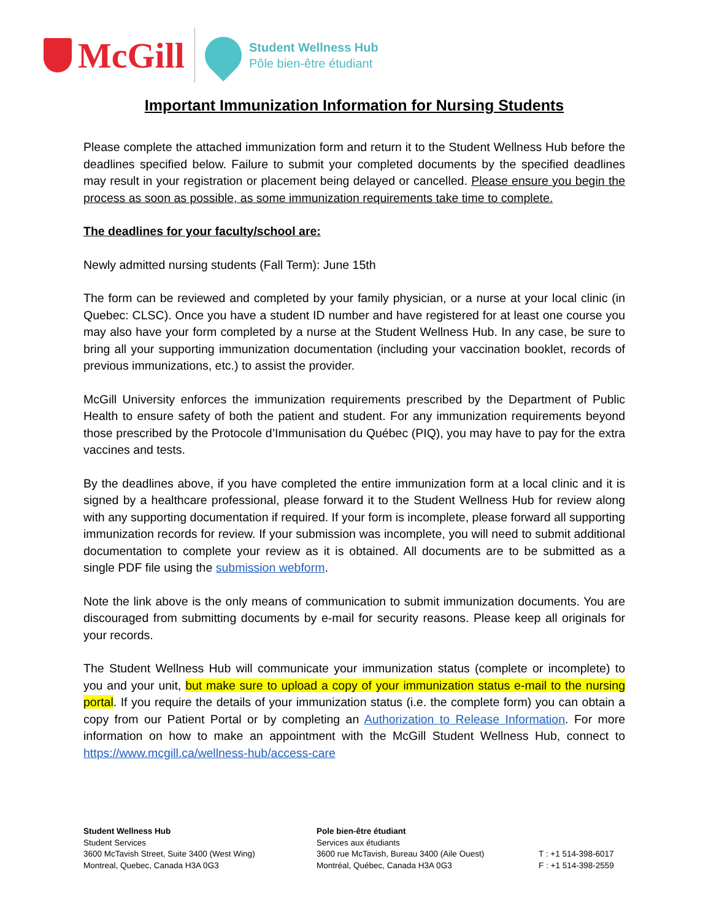McGill
Student Wellness Hub
Pôle bien-être étudiant
Important Immunization Information for Nursing Students
Please complete the attached immunization form and return it to the Student Wellness Hub before the deadlines specified below. Failure to submit your completed documents by the specified deadlines may result in your registration or placement being delayed or cancelled. Please ensure you begin the process as soon as possible, as some immunization requirements take time to complete.
The deadlines for your faculty/school are:
Newly admitted nursing students (Fall Term): June 15th
The form can be reviewed and completed by your family physician, or a nurse at your local clinic (in Quebec: CLSC). Once you have a student ID number and have registered for at least one course you may also have your form completed by a nurse at the Student Wellness Hub. In any case, be sure to bring all your supporting immunization documentation (including your vaccination booklet, records of previous immunizations, etc.) to assist the provider.
McGill University enforces the immunization requirements prescribed by the Department of Public Health to ensure safety of both the patient and student. For any immunization requirements beyond those prescribed by the Protocole d’Immunisation du Québec (PIQ), you may have to pay for the extra vaccines and tests.
By the deadlines above, if you have completed the entire immunization form at a local clinic and it is signed by a healthcare professional, please forward it to the Student Wellness Hub for review along with any supporting documentation if required. If your form is incomplete, please forward all supporting immunization records for review. If your submission was incomplete, you will need to submit additional documentation to complete your review as it is obtained. All documents are to be submitted as a single PDF file using the submission webform.
Note the link above is the only means of communication to submit immunization documents. You are discouraged from submitting documents by e-mail for security reasons. Please keep all originals for your records.
The Student Wellness Hub will communicate your immunization status (complete or incomplete) to you and your unit, but make sure to upload a copy of your immunization status e-mail to the nursing portal. If you require the details of your immunization status (i.e. the complete form) you can obtain a copy from our Patient Portal or by completing an Authorization to Release Information. For more information on how to make an appointment with the McGill Student Wellness Hub, connect to https://www.mcgill.ca/wellness-hub/access-care
Student Wellness Hub
Student Services
3600 McTavish Street, Suite 3400 (West Wing)
Montreal, Quebec, Canada H3A 0G3
Pole bien-être étudiant
Services aux étudiants
3600 rue McTavish, Bureau 3400 (Aile Ouest)
Montréal, Québec, Canada H3A 0G3
T : +1 514-398-6017
F : +1 514-398-2559